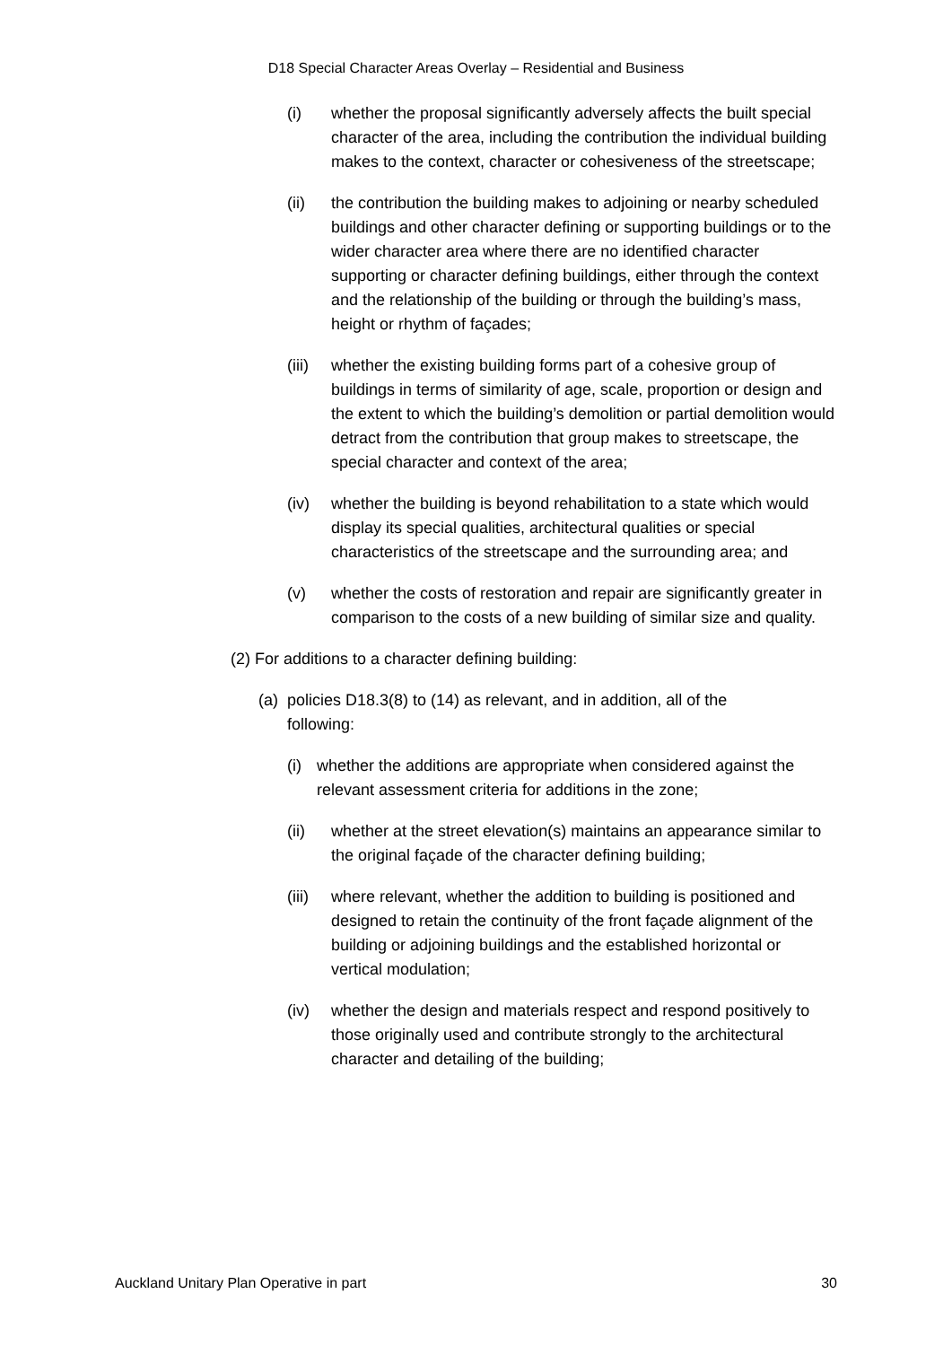D18 Special Character Areas Overlay – Residential and Business
(i) whether the proposal significantly adversely affects the built special character of the area, including the contribution the individual building makes to the context, character or cohesiveness of the streetscape;
(ii) the contribution the building makes to adjoining or nearby scheduled buildings and other character defining or supporting buildings or to the wider character area where there are no identified character supporting or character defining buildings, either through the context and the relationship of the building or through the building’s mass, height or rhythm of façades;
(iii) whether the existing building forms part of a cohesive group of buildings in terms of similarity of age, scale, proportion or design and the extent to which the building’s demolition or partial demolition would detract from the contribution that group makes to streetscape, the special character and context of the area;
(iv) whether the building is beyond rehabilitation to a state which would display its special qualities, architectural qualities or special characteristics of the streetscape and the surrounding area; and
(v) whether the costs of restoration and repair are significantly greater in comparison to the costs of a new building of similar size and quality.
(2) For additions to a character defining building:
(a) policies D18.3(8) to (14) as relevant, and in addition, all of the following:
(i) whether the additions are appropriate when considered against the relevant assessment criteria for additions in the zone;
(ii) whether at the street elevation(s) maintains an appearance similar to the original façade of the character defining building;
(iii) where relevant, whether the addition to building is positioned and designed to retain the continuity of the front façade alignment of the building or adjoining buildings and the established horizontal or vertical modulation;
(iv) whether the design and materials respect and respond positively to those originally used and contribute strongly to the architectural character and detailing of the building;
Auckland Unitary Plan Operative in part 30